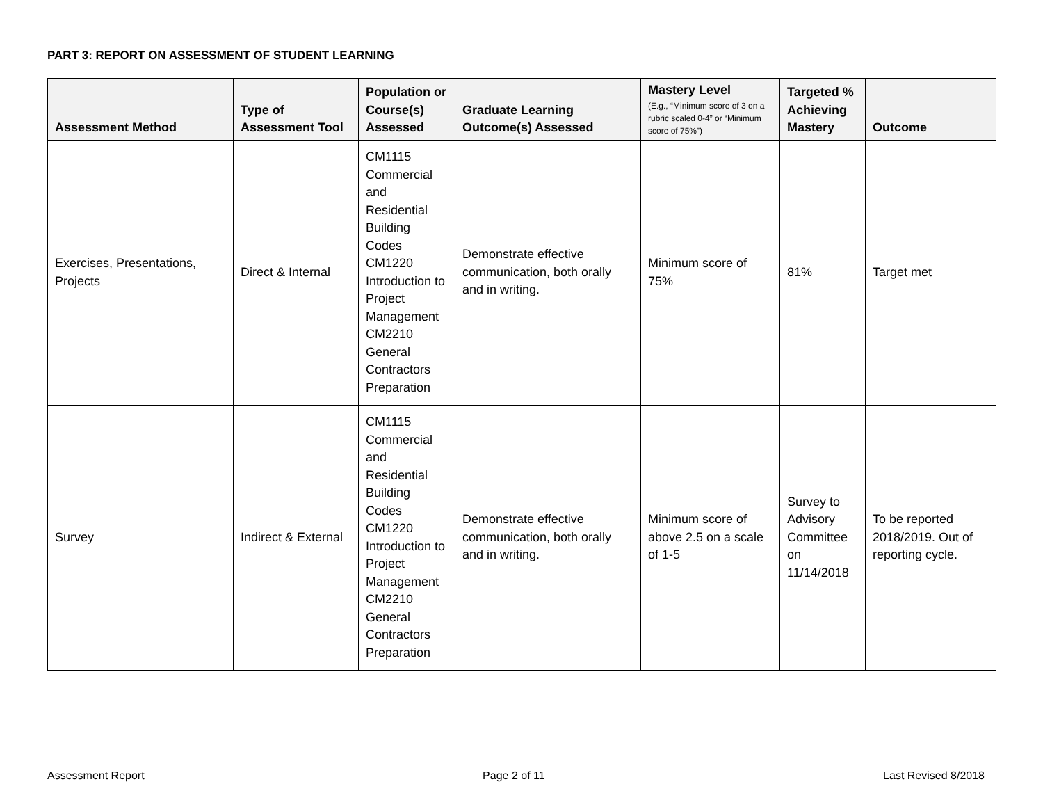PART 3: REPORT ON ASSESSMENT OF STUDENT LEARNING
| Assessment Method | Type of Assessment Tool | Population or Course(s) Assessed | Graduate Learning Outcome(s) Assessed | Mastery Level (E.g., “Minimum score of 3 on a rubric scaled 0-4” or “Minimum score of 75%”) | Targeted % Achieving Mastery | Outcome |
| --- | --- | --- | --- | --- | --- | --- |
| Exercises, Presentations, Projects | Direct & Internal | CM1115 Commercial and Residential Building Codes CM1220 Introduction to Project Management CM2210 General Contractors Preparation | Demonstrate effective communication, both orally and in writing. | Minimum score of 75% | 81% | Target met |
| Survey | Indirect & External | CM1115 Commercial and Residential Building Codes CM1220 Introduction to Project Management CM2210 General Contractors Preparation | Demonstrate effective communication, both orally and in writing. | Minimum score of above 2.5 on a scale of 1-5 | Survey to Advisory Committee on 11/14/2018 | To be reported 2018/2019. Out of reporting cycle. |
Assessment Report Page 2 of 11 Last Revised 8/2018